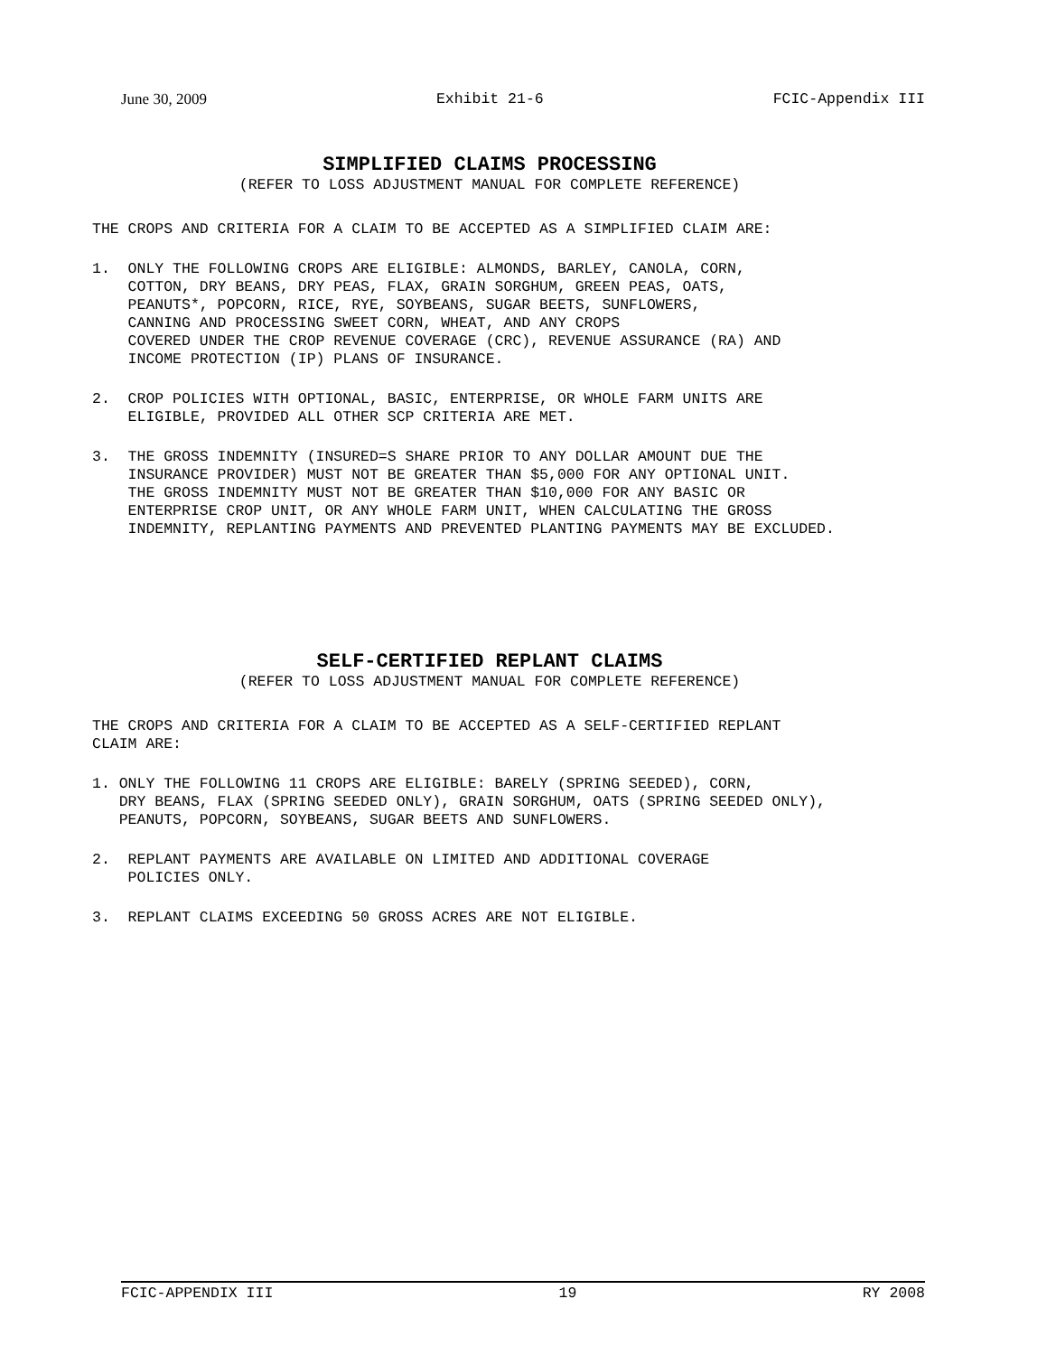June 30, 2009 Exhibit 21-6 FCIC-Appendix III
SIMPLIFIED CLAIMS PROCESSING
(REFER TO LOSS ADJUSTMENT MANUAL FOR COMPLETE REFERENCE)
THE CROPS AND CRITERIA FOR A CLAIM TO BE ACCEPTED AS A SIMPLIFIED CLAIM ARE:
1. ONLY THE FOLLOWING CROPS ARE ELIGIBLE: ALMONDS, BARLEY, CANOLA, CORN, COTTON, DRY BEANS, DRY PEAS, FLAX, GRAIN SORGHUM, GREEN PEAS, OATS, PEANUTS*, POPCORN, RICE, RYE, SOYBEANS, SUGAR BEETS, SUNFLOWERS, CANNING AND PROCESSING SWEET CORN, WHEAT, AND ANY CROPS COVERED UNDER THE CROP REVENUE COVERAGE (CRC), REVENUE ASSURANCE (RA) AND INCOME PROTECTION (IP) PLANS OF INSURANCE.
2. CROP POLICIES WITH OPTIONAL, BASIC, ENTERPRISE, OR WHOLE FARM UNITS ARE ELIGIBLE, PROVIDED ALL OTHER SCP CRITERIA ARE MET.
3. THE GROSS INDEMNITY (INSURED=S SHARE PRIOR TO ANY DOLLAR AMOUNT DUE THE INSURANCE PROVIDER) MUST NOT BE GREATER THAN $5,000 FOR ANY OPTIONAL UNIT. THE GROSS INDEMNITY MUST NOT BE GREATER THAN $10,000 FOR ANY BASIC OR ENTERPRISE CROP UNIT, OR ANY WHOLE FARM UNIT, WHEN CALCULATING THE GROSS INDEMNITY, REPLANTING PAYMENTS AND PREVENTED PLANTING PAYMENTS MAY BE EXCLUDED.
SELF-CERTIFIED REPLANT CLAIMS
(REFER TO LOSS ADJUSTMENT MANUAL FOR COMPLETE REFERENCE)
THE CROPS AND CRITERIA FOR A CLAIM TO BE ACCEPTED AS A SELF-CERTIFIED REPLANT CLAIM ARE:
1. ONLY THE FOLLOWING 11 CROPS ARE ELIGIBLE: BARELY (SPRING SEEDED), CORN, DRY BEANS, FLAX (SPRING SEEDED ONLY), GRAIN SORGHUM, OATS (SPRING SEEDED ONLY), PEANUTS, POPCORN, SOYBEANS, SUGAR BEETS AND SUNFLOWERS.
2. REPLANT PAYMENTS ARE AVAILABLE ON LIMITED AND ADDITIONAL COVERAGE POLICIES ONLY.
3. REPLANT CLAIMS EXCEEDING 50 GROSS ACRES ARE NOT ELIGIBLE.
FCIC-APPENDIX III 19 RY 2008